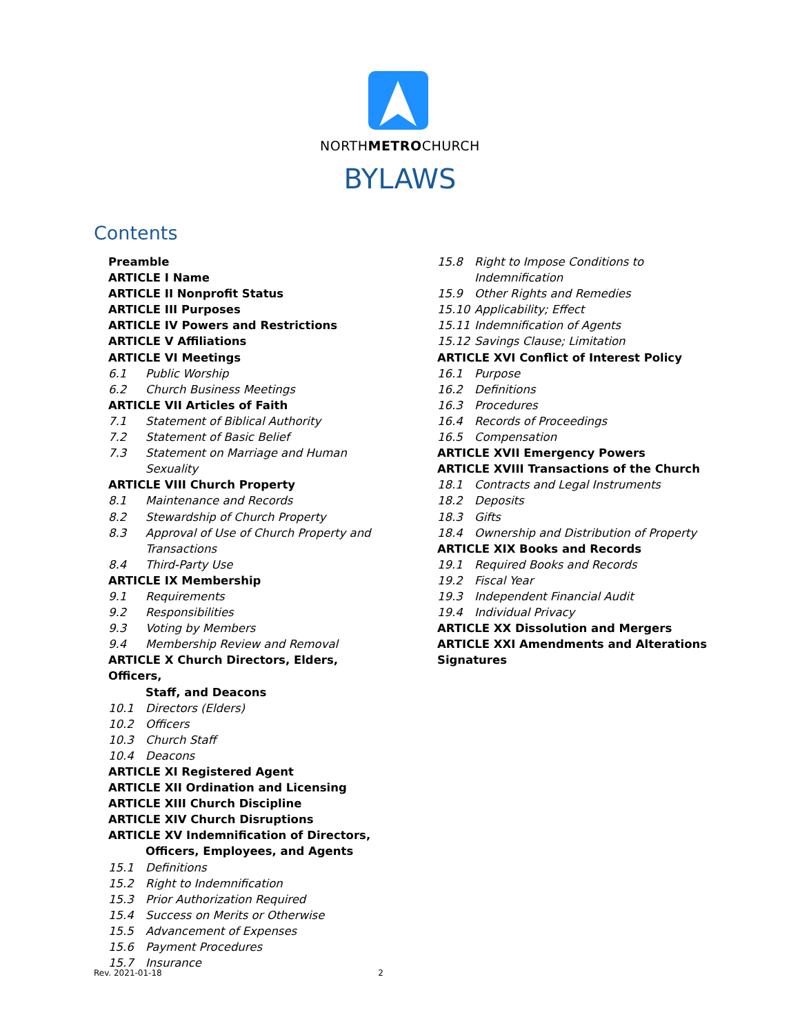NORTHMETROCHURCH
BYLAWS
Contents
Preamble
ARTICLE I Name
ARTICLE II Nonprofit Status
ARTICLE III Purposes
ARTICLE IV Powers and Restrictions
ARTICLE V Affiliations
ARTICLE VI Meetings
6.1 Public Worship
6.2 Church Business Meetings
ARTICLE VII Articles of Faith
7.1 Statement of Biblical Authority
7.2 Statement of Basic Belief
7.3 Statement on Marriage and Human Sexuality
ARTICLE VIII Church Property
8.1 Maintenance and Records
8.2 Stewardship of Church Property
8.3 Approval of Use of Church Property and Transactions
8.4 Third-Party Use
ARTICLE IX Membership
9.1 Requirements
9.2 Responsibilities
9.3 Voting by Members
9.4 Membership Review and Removal
ARTICLE X Church Directors, Elders, Officers,
Staff, and Deacons
10.1 Directors (Elders)
10.2 Officers
10.3 Church Staff
10.4 Deacons
ARTICLE XI Registered Agent
ARTICLE XII Ordination and Licensing
ARTICLE XIII Church Discipline
ARTICLE XIV Church Disruptions
ARTICLE XV Indemnification of Directors,
Officers, Employees, and Agents
15.1 Definitions
15.2 Right to Indemnification
15.3 Prior Authorization Required
15.4 Success on Merits or Otherwise
15.5 Advancement of Expenses
15.6 Payment Procedures
15.7 Insurance
15.8 Right to Impose Conditions to Indemnification
15.9 Other Rights and Remedies
15.10 Applicability; Effect
15.11 Indemnification of Agents
15.12 Savings Clause; Limitation
ARTICLE XVI Conflict of Interest Policy
16.1 Purpose
16.2 Definitions
16.3 Procedures
16.4 Records of Proceedings
16.5 Compensation
ARTICLE XVII Emergency Powers
ARTICLE XVIII Transactions of the Church
18.1 Contracts and Legal Instruments
18.2 Deposits
18.3 Gifts
18.4 Ownership and Distribution of Property
ARTICLE XIX Books and Records
19.1 Required Books and Records
19.2 Fiscal Year
19.3 Independent Financial Audit
19.4 Individual Privacy
ARTICLE XX Dissolution and Mergers
ARTICLE XXI Amendments and Alterations
Signatures
Rev. 2021-01-18 2